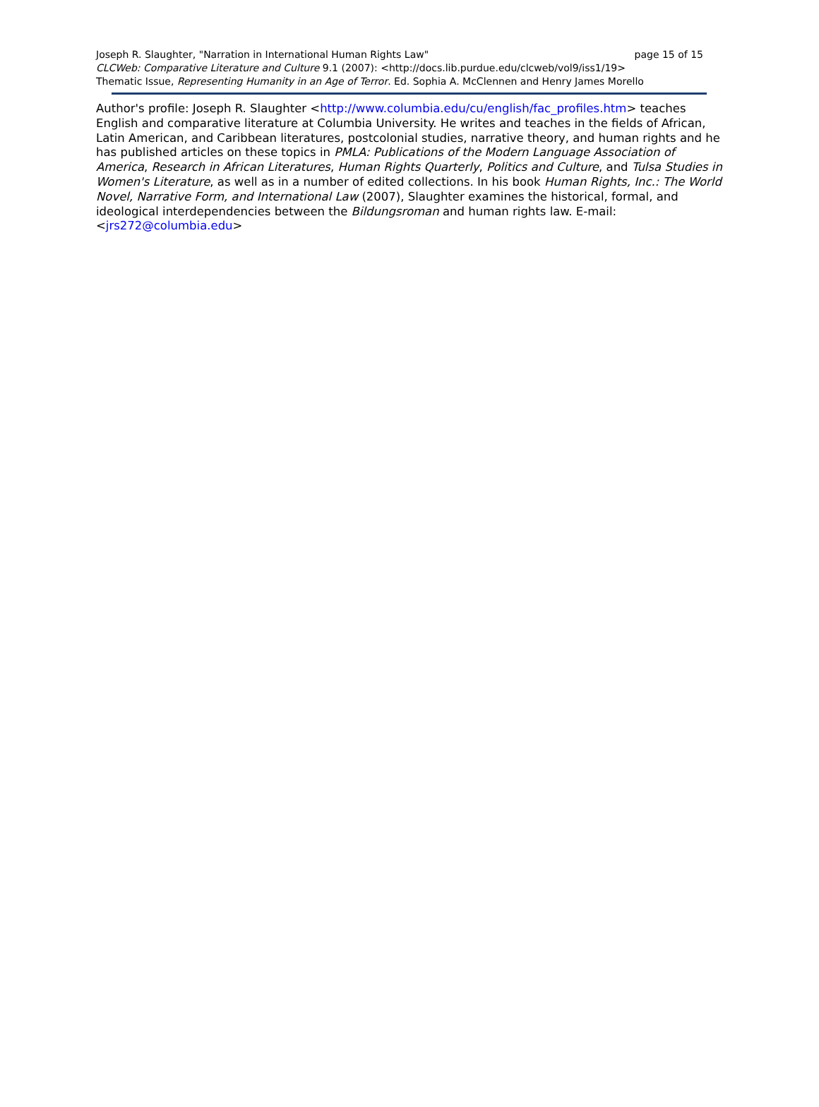Joseph R. Slaughter, "Narration in International Human Rights Law" page 15 of 15
CLCWeb: Comparative Literature and Culture 9.1 (2007): <http://docs.lib.purdue.edu/clcweb/vol9/iss1/19>
Thematic Issue, Representing Humanity in an Age of Terror. Ed. Sophia A. McClennen and Henry James Morello
Author's profile: Joseph R. Slaughter <http://www.columbia.edu/cu/english/fac_profiles.htm> teaches English and comparative literature at Columbia University. He writes and teaches in the fields of African, Latin American, and Caribbean literatures, postcolonial studies, narrative theory, and human rights and he has published articles on these topics in PMLA: Publications of the Modern Language Association of America, Research in African Literatures, Human Rights Quarterly, Politics and Culture, and Tulsa Studies in Women's Literature, as well as in a number of edited collections. In his book Human Rights, Inc.: The World Novel, Narrative Form, and International Law (2007), Slaughter examines the historical, formal, and ideological interdependencies between the Bildungsroman and human rights law. E-mail: <jrs272@columbia.edu>